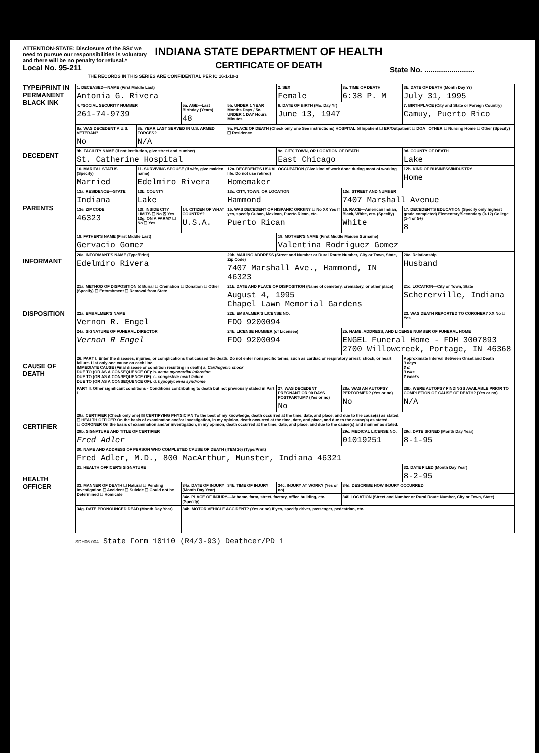ATTENTION-STATE: Disclosure of the SS# we need to pursue our responsibilities is voluntary and there will be no penalty for refusal.*
Local No. 95-211
INDIANA STATE DEPARTMENT OF HEALTH
CERTIFICATE OF DEATH
State No. ........................
THE RECORDS IN THIS SERIES ARE CONFIDENTIAL PER IC 16-1-10-3
TYPE/PRINT IN PERMANENT BLACK INK
DECEDENT
PARENTS
INFORMANT
DISPOSITION
CAUSE OF DEATH
CERTIFIER
HEALTH OFFICER
| 1. DECEASED—NAME (First Middle Last) Antonia G. Rivera | | | | 2. SEX Female | 3a. TIME OF DEATH 6:38 P. M | 3b. DATE OF DEATH (Month Day Yr) July 31, 1995 | |
| 4. *SOCIAL SECURITY NUMBER 261-74-9739 | | 5a. AGE—Last Birthday (Years) 48 | 5b. UNDER 1 YEAR Months Days / 5c. UNDER 1 DAY Hours Minutes | 6. DATE OF BIRTH (Mo. Day Yr) June 13, 1947 | | 7. BIRTHPLACE (City and State or Foreign Country) Camuy, Puerto Rico | |
| 8a. WAS DECEDENT A U.S. VETERAN? No | 8b. YEAR LAST SERVED IN U.S. ARMED FORCES? N/A | | 9a. PLACE OF DEATH (Check only one See instructions) HOSPITAL ☒ Inpatient ☐ ER/Outpatient ☐ DOA OTHER ☐ Nursing Home ☐ Other (Specify) ☐ Residence | | | | |
| 9b. FACILITY NAME (If not institution, give street and number) St. Catherine Hospital | | | | 9c. CITY, TOWN, OR LOCATION OF DEATH East Chicago | | 9d. COUNTY OF DEATH Lake | |
| 10. MARITAL STATUS (Specify) Married | 11. SURVIVING SPOUSE (If wife, give maiden name) Edelmiro Rivera | | 12a. DECEDENT'S USUAL OCCUPATION (Give kind of work done during most of working life. Do not use retired) Homemaker | | | 12b. KIND OF BUSINESS/INDUSTRY Home | |
| 13a. RESIDENCE—STATE Indiana | 13b. COUNTY Lake | | 13c. CITY, TOWN, OR LOCATION Hammond | | 13d. STREET AND NUMBER 7407 Marshall Avenue | | |
| 13e. ZIP CODE 46323 | 13f. INSIDE CITY LIMITS ☐ No ☒ Yes 13g. ON A FARM? ☐ No ☐ Yes | 14. CITIZEN OF WHAT COUNTRY? U.S.A. | 15. WAS DECEDENT OF HISPANIC ORIGIN? ☐ No XX Yes If yes, specify Cuban, Mexican, Puerto Rican, etc. Puerto Rican | | 16. RACE—American Indian, Black, White, etc. (Specify) White | 17. DECEDENT'S EDUCATION (Specify only highest grade completed) Elementary/Secondary (0-12) College (1-4 or 5+) 8 | |
| 18. FATHER'S NAME (First Middle Last) Gervacio Gomez | | | | 19. MOTHER'S NAME (First Middle Maiden Surname) Valentina Rodriguez Gomez | | | |
| 20a. INFORMANT'S NAME (Type/Print) Edelmiro Rivera | | | 20b. MAILING ADDRESS (Street and Number or Rural Route Number, City or Town, State, Zip Code) 7407 Marshall Ave., Hammond, IN 46323 | | | | 20c. Relationship Husband |
| 21a. METHOD OF DISPOSITION ☒ Burial ☐ Cremation ☐ Donation ☐ Other (Specify) ☐ Entombment ☐ Removal from State | | | 21b. DATE AND PLACE OF DISPOSITION (Name of cemetery, crematory, or other place) August 4, 1995 Chapel Lawn Memorial Gardens | | | 21c. LOCATION—City or Town, State Schererville, Indiana | |
| 22a. EMBALMER'S NAME Vernon R. Engel | | | 22b. EMBALMER'S LICENSE NO. FDO 9200094 | | | 23. WAS DEATH REPORTED TO CORONER? XX No ☐ Yes | |
| 24a. SIGNATURE OF FUNERAL DIRECTOR Vernon R Engel | | | 24b. LICENSE NUMBER (of Licensee) FDO 9200094 | | 25. NAME, ADDRESS, AND LICENSE NUMBER OF FUNERAL HOME ENGEL Funeral Home - FDH 3007893 2700 Willowcreek, Portage, IN 46368 | | |
| 26. PART I. Enter the diseases, injuries, or complications that caused the death. Do not enter nonspecific terms, such as cardiac or respiratory arrest, shock, or heart failure. List only one cause on each line. IMMEDIATE CAUSE (Final disease or condition resulting in death) a. Cardiogenic shock DUE TO (OR AS A CONSEQUENCE OF): b. acute myocardial infarction DUE TO (OR AS A CONSEQUENCE OF): c. congestive heart failure DUE TO (OR AS A CONSEQUENCE OF): d. hypoglycemia syndrome | | | | | | Approximate Interval Between Onset and Death 3 days 3 d. 3 wks 2 weeks | |
| PART II. Other significant conditions - Conditions contributing to death but not previously stated in Part I | | | | 27. WAS DECEDENT PREGNANT OR 90 DAYS POSTPARTUM? (Yes or no) No | 28a. WAS AN AUTOPSY PERFORMED? (Yes or no) No | 28b. WERE AUTOPSY FINDINGS AVAILABLE PRIOR TO COMPLETION OF CAUSE OF DEATH? (Yes or no) N/A | |
| 29a. CERTIFIER (Check only one) ☒ CERTIFYING PHYSICIAN To the best of my knowledge, death occurred at the time, date, and place, and due to the cause(s) as stated. ☐ HEALTH OFFICER On the basis of examination and/or investigation, in my opinion, death occurred at the time, date, and place, and due to the cause(s) as stated. ☐ CORONER On the basis of examination and/or investigation, in my opinion, death occurred at the time, date, and place, and due to the cause(s) and manner as stated. | | | | | | | |
| 29b. SIGNATURE AND TITLE OF CERTIFIER Fred Adler | | | | | 29c. MEDICAL LICENSE NO. 01019251 | | 29d. DATE SIGNED (Month Day Year) 8-1-95 |
| 30. NAME AND ADDRESS OF PERSON WHO COMPLETED CAUSE OF DEATH (ITEM 26) (Type/Print) Fred Adler, M.D., 800 MacArthur, Munster, Indiana 46321 | | | | | | | |
| 31. HEALTH OFFICER'S SIGNATURE | | | | | | | 32. DATE FILED (Month Day Year) 8-2-95 |
| 33. MANNER OF DEATH ☐ Natural ☐ Pending Investigation ☐ Accident ☐ Suicide ☐ Could not be Determined ☐ Homicide | | 34a. DATE OF INJURY (Month Day Year) | 34b. TIME OF INJURY | 34c. INJURY AT WORK? (Yes or no) | 34d. DESCRIBE HOW INJURY OCCURRED | | |
| | | 34e. PLACE OF INJURY—At home, farm, street, factory, office building, etc. (Specify) | | | 34f. LOCATION (Street and Number or Rural Route Number, City or Town, State) | | |
| 34g. DATE PRONOUNCED DEAD (Month Day Year) | | 34h. MOTOR VEHICLE ACCIDENT? (Yes or no) If yes, specify driver, passenger, pedestrian, etc. | | | | | |
SDH06-004 State Form 10110 (R4/3-93) Deathcer/PD 1